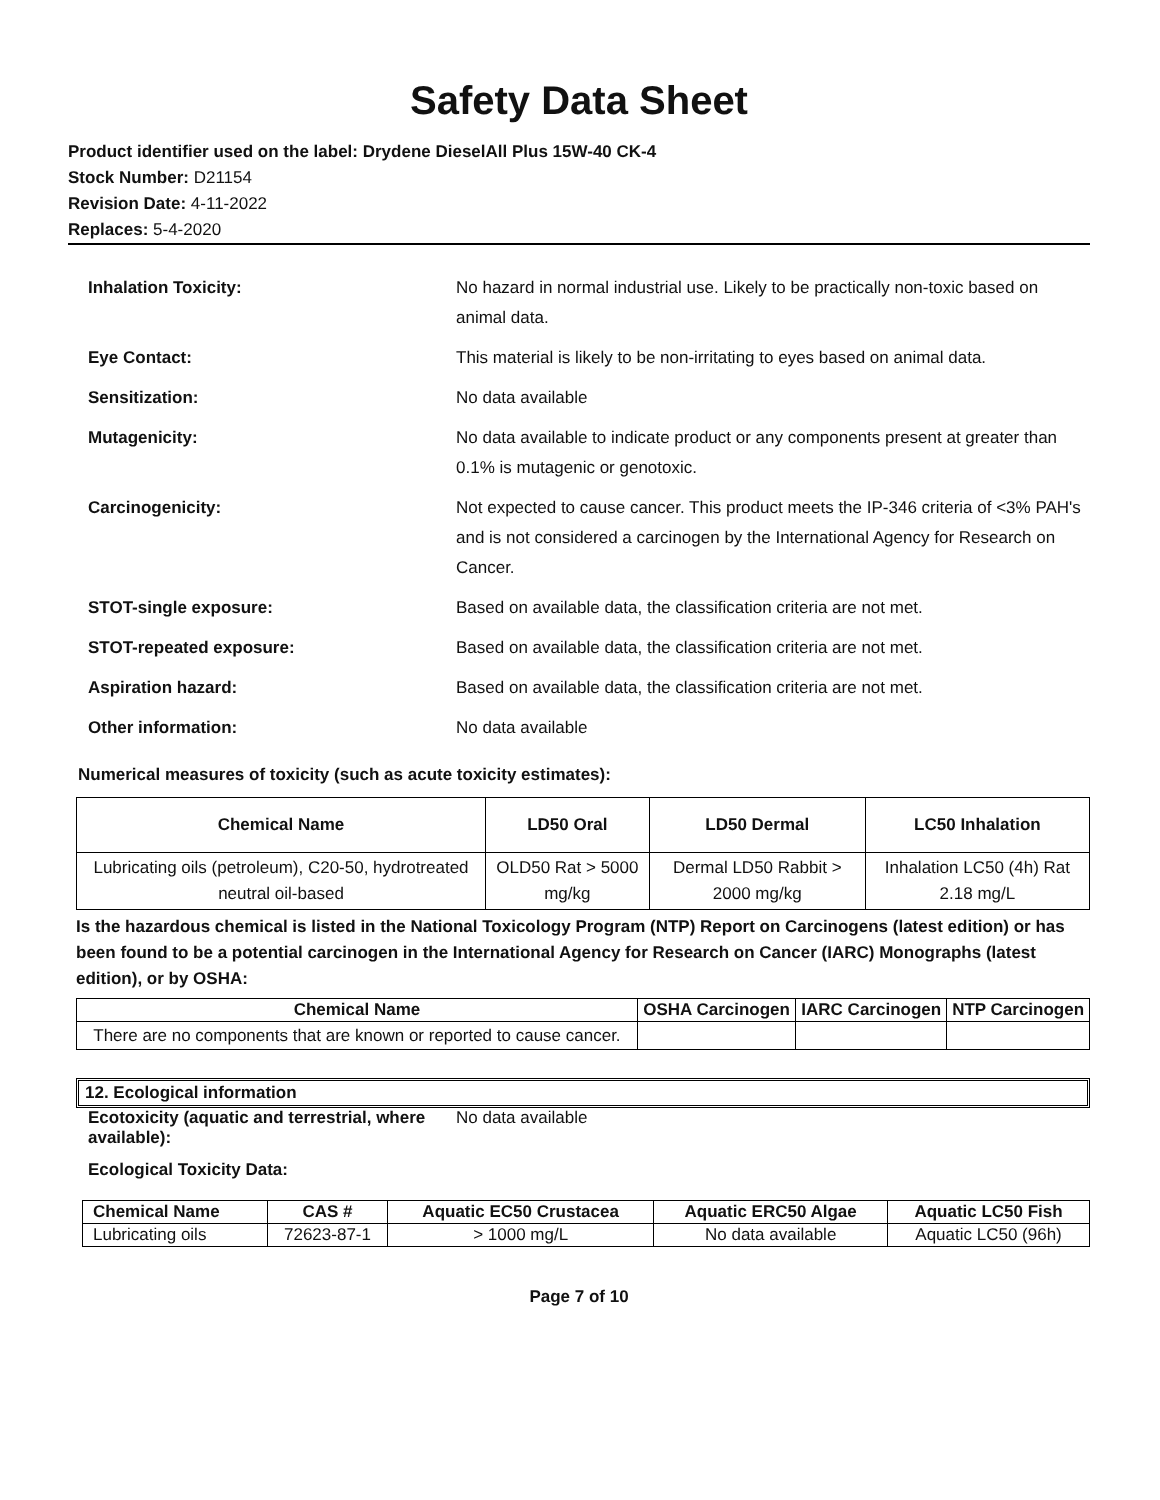Safety Data Sheet
Product identifier used on the label: Drydene DieselAll Plus 15W-40 CK-4
Stock Number: D21154
Revision Date: 4-11-2022
Replaces: 5-4-2020
Inhalation Toxicity:
No hazard in normal industrial use. Likely to be practically non-toxic based on animal data.
Eye Contact:
This material is likely to be non-irritating to eyes based on animal data.
Sensitization:
No data available
Mutagenicity:
No data available to indicate product or any components present at greater than 0.1% is mutagenic or genotoxic.
Carcinogenicity:
Not expected to cause cancer. This product meets the IP-346 criteria of <3% PAH's and is not considered a carcinogen by the International Agency for Research on Cancer.
STOT-single exposure:
Based on available data, the classification criteria are not met.
STOT-repeated exposure:
Based on available data, the classification criteria are not met.
Aspiration hazard:
Based on available data, the classification criteria are not met.
Other information:
No data available
Numerical measures of toxicity (such as acute toxicity estimates):
| Chemical Name | LD50 Oral | LD50 Dermal | LC50 Inhalation |
| --- | --- | --- | --- |
| Lubricating oils (petroleum), C20-50, hydrotreated neutral oil-based | OLD50 Rat > 5000 mg/kg | Dermal LD50 Rabbit > 2000 mg/kg | Inhalation LC50 (4h) Rat 2.18 mg/L |
Is the hazardous chemical is listed in the National Toxicology Program (NTP) Report on Carcinogens (latest edition) or has been found to be a potential carcinogen in the International Agency for Research on Cancer (IARC) Monographs (latest edition), or by OSHA:
| Chemical Name | OSHA Carcinogen | IARC Carcinogen | NTP Carcinogen |
| --- | --- | --- | --- |
| There are no components that are known or reported to cause cancer. | | | |
12. Ecological information
Ecotoxicity (aquatic and terrestrial, where available):
No data available
Ecological Toxicity Data:
| Chemical Name | CAS # | Aquatic EC50 Crustacea | Aquatic ERC50 Algae | Aquatic LC50 Fish |
| --- | --- | --- | --- | --- |
| Lubricating oils | 72623-87-1 | > 1000 mg/L | No data available | Aquatic LC50 (96h) |
Page 7 of 10